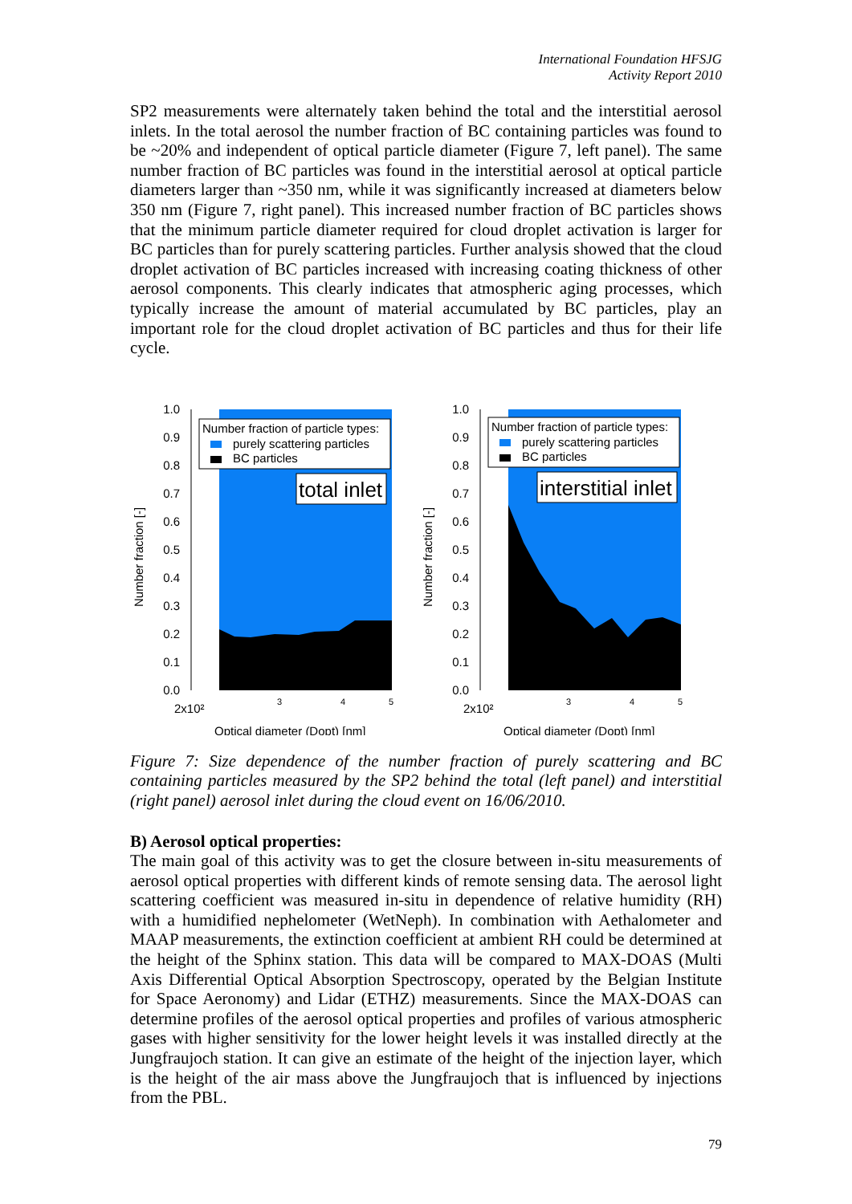International Foundation HFSJG
Activity Report 2010
SP2 measurements were alternately taken behind the total and the interstitial aerosol inlets. In the total aerosol the number fraction of BC containing particles was found to be ~20% and independent of optical particle diameter (Figure 7, left panel). The same number fraction of BC particles was found in the interstitial aerosol at optical particle diameters larger than ~350 nm, while it was significantly increased at diameters below 350 nm (Figure 7, right panel). This increased number fraction of BC particles shows that the minimum particle diameter required for cloud droplet activation is larger for BC particles than for purely scattering particles. Further analysis showed that the cloud droplet activation of BC particles increased with increasing coating thickness of other aerosol components. This clearly indicates that atmospheric aging processes, which typically increase the amount of material accumulated by BC particles, play an important role for the cloud droplet activation of BC particles and thus for their life cycle.
1.0
0.9
0.8
0.7
0.6
0.5
0.4
0.3
0.2
0.1
0.0
Number fraction [-]
Number fraction of particle types:
purely scattering particles
BC particles
total inlet
2x10²
3
4
5
Optical diameter (Dopt) [nm]
1.0
0.9
0.8
0.7
0.6
0.5
0.4
0.3
0.2
0.1
0.0
Number fraction [-]
Number fraction of particle types:
purely scattering particles
BC particles
interstitial inlet
2x10²
3
4
5
Optical diameter (Dopt) [nm]
Figure 7: Size dependence of the number fraction of purely scattering and BC containing particles measured by the SP2 behind the total (left panel) and interstitial (right panel) aerosol inlet during the cloud event on 16/06/2010.
B) Aerosol optical properties:
The main goal of this activity was to get the closure between in-situ measurements of aerosol optical properties with different kinds of remote sensing data. The aerosol light scattering coefficient was measured in-situ in dependence of relative humidity (RH) with a humidified nephelometer (WetNeph). In combination with Aethalometer and MAAP measurements, the extinction coefficient at ambient RH could be determined at the height of the Sphinx station. This data will be compared to MAX-DOAS (Multi Axis Differential Optical Absorption Spectroscopy, operated by the Belgian Institute for Space Aeronomy) and Lidar (ETHZ) measurements. Since the MAX-DOAS can determine profiles of the aerosol optical properties and profiles of various atmospheric gases with higher sensitivity for the lower height levels it was installed directly at the Jungfraujoch station. It can give an estimate of the height of the injection layer, which is the height of the air mass above the Jungfraujoch that is influenced by injections from the PBL.
79